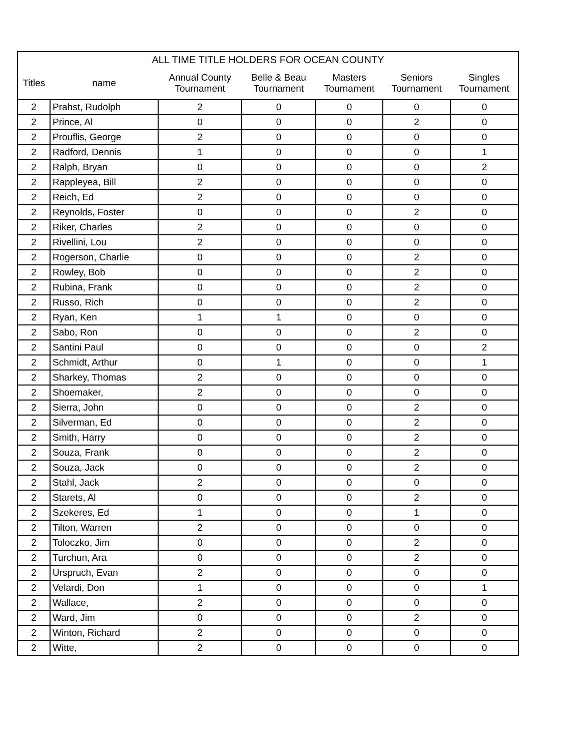| ALL TIME TITLE HOLDERS FOR OCEAN COUNTY | | | | | | |
| --- | --- | --- | --- | --- | --- | --- |
| Titles | name | Annual County Tournament | Belle & Beau Tournament | Masters Tournament | Seniors Tournament | Singles Tournament |
| 2 | Prahst, Rudolph | 2 | 0 | 0 | 0 | 0 |
| 2 | Prince, Al | 0 | 0 | 0 | 2 | 0 |
| 2 | Prouflis, George | 2 | 0 | 0 | 0 | 0 |
| 2 | Radford, Dennis | 1 | 0 | 0 | 0 | 1 |
| 2 | Ralph, Bryan | 0 | 0 | 0 | 0 | 2 |
| 2 | Rappleyea, Bill | 2 | 0 | 0 | 0 | 0 |
| 2 | Reich, Ed | 2 | 0 | 0 | 0 | 0 |
| 2 | Reynolds, Foster | 0 | 0 | 0 | 2 | 0 |
| 2 | Riker, Charles | 2 | 0 | 0 | 0 | 0 |
| 2 | Rivellini, Lou | 2 | 0 | 0 | 0 | 0 |
| 2 | Rogerson, Charlie | 0 | 0 | 0 | 2 | 0 |
| 2 | Rowley, Bob | 0 | 0 | 0 | 2 | 0 |
| 2 | Rubina, Frank | 0 | 0 | 0 | 2 | 0 |
| 2 | Russo, Rich | 0 | 0 | 0 | 2 | 0 |
| 2 | Ryan, Ken | 1 | 1 | 0 | 0 | 0 |
| 2 | Sabo, Ron | 0 | 0 | 0 | 2 | 0 |
| 2 | Santini Paul | 0 | 0 | 0 | 0 | 2 |
| 2 | Schmidt, Arthur | 0 | 1 | 0 | 0 | 1 |
| 2 | Sharkey, Thomas | 2 | 0 | 0 | 0 | 0 |
| 2 | Shoemaker, | 2 | 0 | 0 | 0 | 0 |
| 2 | Sierra, John | 0 | 0 | 0 | 2 | 0 |
| 2 | Silverman, Ed | 0 | 0 | 0 | 2 | 0 |
| 2 | Smith, Harry | 0 | 0 | 0 | 2 | 0 |
| 2 | Souza, Frank | 0 | 0 | 0 | 2 | 0 |
| 2 | Souza, Jack | 0 | 0 | 0 | 2 | 0 |
| 2 | Stahl, Jack | 2 | 0 | 0 | 0 | 0 |
| 2 | Starets, Al | 0 | 0 | 0 | 2 | 0 |
| 2 | Szekeres, Ed | 1 | 0 | 0 | 1 | 0 |
| 2 | Tilton, Warren | 2 | 0 | 0 | 0 | 0 |
| 2 | Toloczko, Jim | 0 | 0 | 0 | 2 | 0 |
| 2 | Turchun, Ara | 0 | 0 | 0 | 2 | 0 |
| 2 | Urspruch, Evan | 2 | 0 | 0 | 0 | 0 |
| 2 | Velardi, Don | 1 | 0 | 0 | 0 | 1 |
| 2 | Wallace, | 2 | 0 | 0 | 0 | 0 |
| 2 | Ward, Jim | 0 | 0 | 0 | 2 | 0 |
| 2 | Winton, Richard | 2 | 0 | 0 | 0 | 0 |
| 2 | Witte, | 2 | 0 | 0 | 0 | 0 |